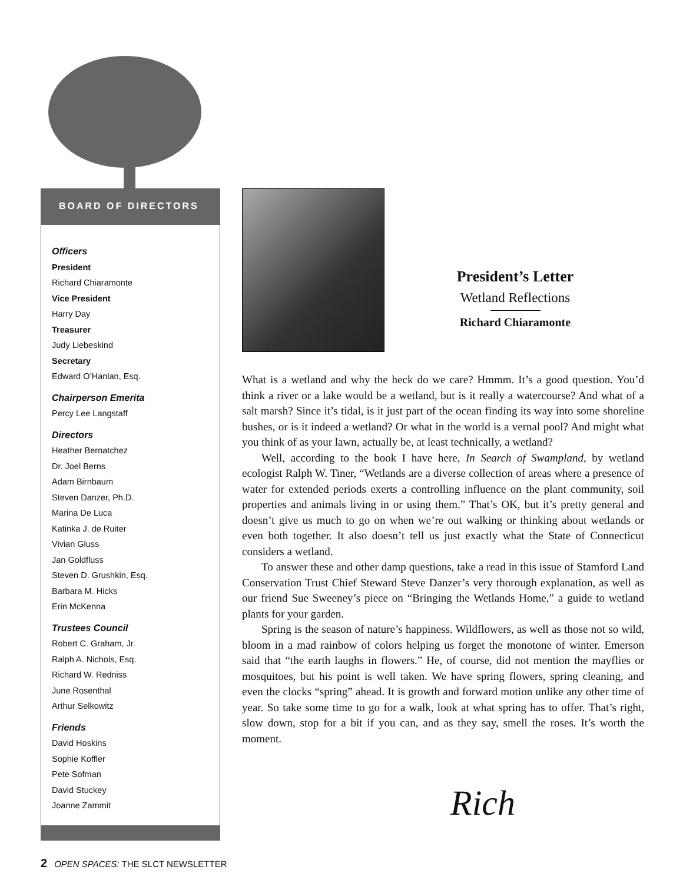BOARD OF DIRECTORS
Officers
President
Richard Chiaramonte
Vice President
Harry Day
Treasurer
Judy Liebeskind
Secretary
Edward O’Hanlan, Esq.
Chairperson Emerita
Percy Lee Langstaff
Directors
Heather Bernatchez
Dr. Joel Berns
Adam Birnbaum
Steven Danzer, Ph.D.
Marina De Luca
Katinka J. de Ruiter
Vivian Gluss
Jan Goldfluss
Steven D. Grushkin, Esq.
Barbara M. Hicks
Erin McKenna
Trustees Council
Robert C. Graham, Jr.
Ralph A. Nichols, Esq.
Richard W. Redniss
June Rosenthal
Arthur Selkowitz
Friends
David Hoskins
Sophie Koffler
Pete Sofman
David Stuckey
Joanne Zammit
President’s Letter
Wetland Reflections
Richard Chiaramonte
What is a wetland and why the heck do we care? Hmmm. It’s a good question. You’d think a river or a lake would be a wetland, but is it really a watercourse? And what of a salt marsh? Since it’s tidal, is it just part of the ocean finding its way into some shoreline bushes, or is it indeed a wetland? Or what in the world is a vernal pool? And might what you think of as your lawn, actually be, at least technically, a wetland?
Well, according to the book I have here, In Search of Swampland, by wetland ecologist Ralph W. Tiner, “Wetlands are a diverse collection of areas where a presence of water for extended periods exerts a controlling influence on the plant community, soil properties and animals living in or using them.” That’s OK, but it’s pretty general and doesn’t give us much to go on when we’re out walking or thinking about wetlands or even both together. It also doesn’t tell us just exactly what the State of Connecticut considers a wetland.
To answer these and other damp questions, take a read in this issue of Stamford Land Conservation Trust Chief Steward Steve Danzer’s very thorough explanation, as well as our friend Sue Sweeney’s piece on “Bringing the Wetlands Home,” a guide to wetland plants for your garden.
Spring is the season of nature’s happiness. Wildflowers, as well as those not so wild, bloom in a mad rainbow of colors helping us forget the monotone of winter. Emerson said that “the earth laughs in flowers.” He, of course, did not mention the mayflies or mosquitoes, but his point is well taken. We have spring flowers, spring cleaning, and even the clocks “spring” ahead. It is growth and forward motion unlike any other time of year. So take some time to go for a walk, look at what spring has to offer. That’s right, slow down, stop for a bit if you can, and as they say, smell the roses. It’s worth the moment.
Rich
2 OPEN SPACES: THE SLCT NEWSLETTER